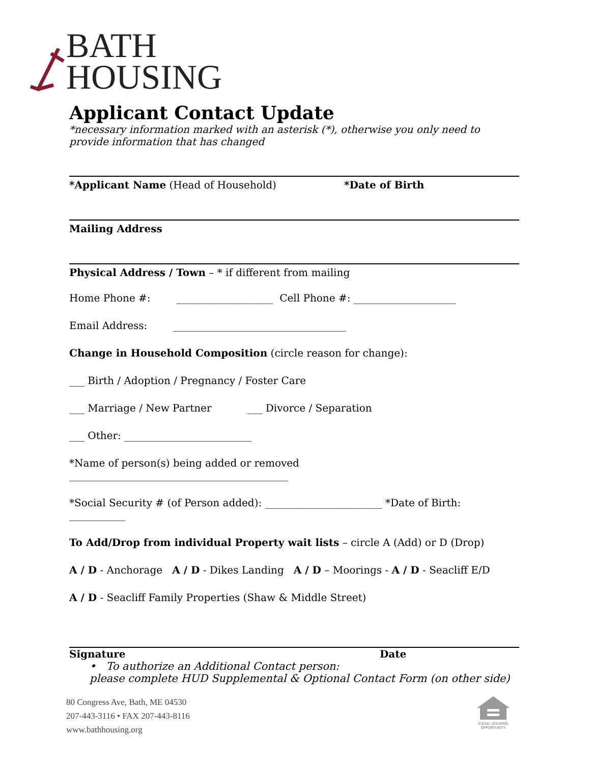BATH
HOUSING
Applicant Contact Update
*necessary information marked with an asterisk (*), otherwise you only need to provide information that has changed
*Applicant Name (Head of Household) *Date of Birth
Mailing Address
Physical Address / Town – * if different from mailing
Home Phone #: ___________________ Cell Phone #: ____________________
Email Address: __________________________________
Change in Household Composition (circle reason for change):
___ Birth / Adoption / Pregnancy / Foster Care
___ Marriage / New Partner ___ Divorce / Separation
___ Other: _________________________
*Name of person(s) being added or removed ___________________________________________
*Social Security # (of Person added): _______________________ *Date of Birth: ___________
To Add/Drop from individual Property wait lists – circle A (Add) or D (Drop)
A / D - Anchorage A / D - Dikes Landing A / D – Moorings - A / D - Seacliff E/D
A / D - Seacliff Family Properties (Shaw & Middle Street)
Signature Date
• To authorize an Additional Contact person:
please complete HUD Supplemental & Optional Contact Form (on other side)
80 Congress Ave, Bath, ME 04530
207-443-3116 • FAX 207-443-8116
www.bathhousing.org
EQUAL HOUSING OPPORTUNITY